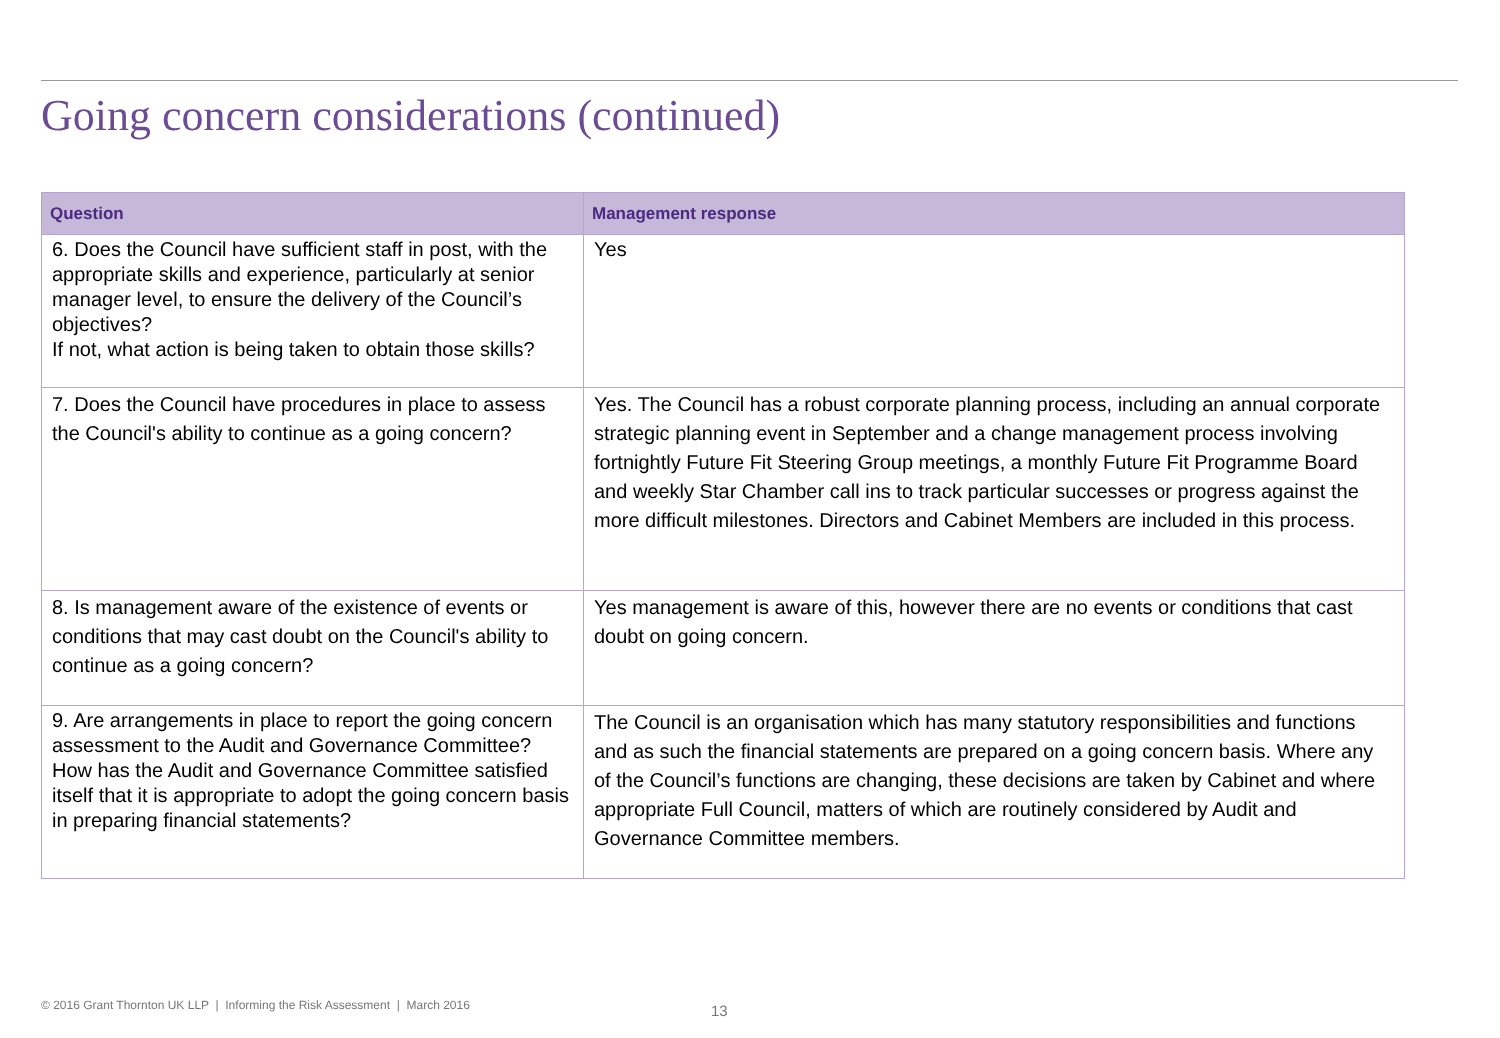Going concern considerations (continued)
| Question | Management response |
| --- | --- |
| 6. Does the Council have sufficient staff in post, with the appropriate skills and experience, particularly at senior manager level, to ensure the delivery of the Council’s objectives? If not, what action is being taken to obtain those skills? | Yes |
| 7. Does the Council have procedures in place to assess the Council's ability to continue as a going concern? | Yes. The Council has a robust corporate planning process, including an annual corporate strategic planning event in September and a change management process involving fortnightly Future Fit Steering Group meetings, a monthly Future Fit Programme Board and weekly Star Chamber call ins to track particular successes or progress against the more difficult milestones. Directors and Cabinet Members are included in this process. |
| 8. Is management aware of the existence of events or conditions that may cast doubt on the Council's ability to continue as a going concern? | Yes management is aware of this, however there are no events or conditions that cast doubt on going concern. |
| 9. Are arrangements in place to report the going concern assessment to the Audit and Governance Committee? How has the Audit and Governance Committee satisfied itself that it is appropriate to adopt the going concern basis in preparing financial statements? | The Council is an organisation which has many statutory responsibilities and functions and as such the financial statements are prepared on a going concern basis. Where any of the Council’s functions are changing, these decisions are taken by Cabinet and where appropriate Full Council, matters of which are routinely considered by Audit and Governance Committee members. |
© 2016 Grant Thornton UK LLP | Informing the Risk Assessment | March 2016
13